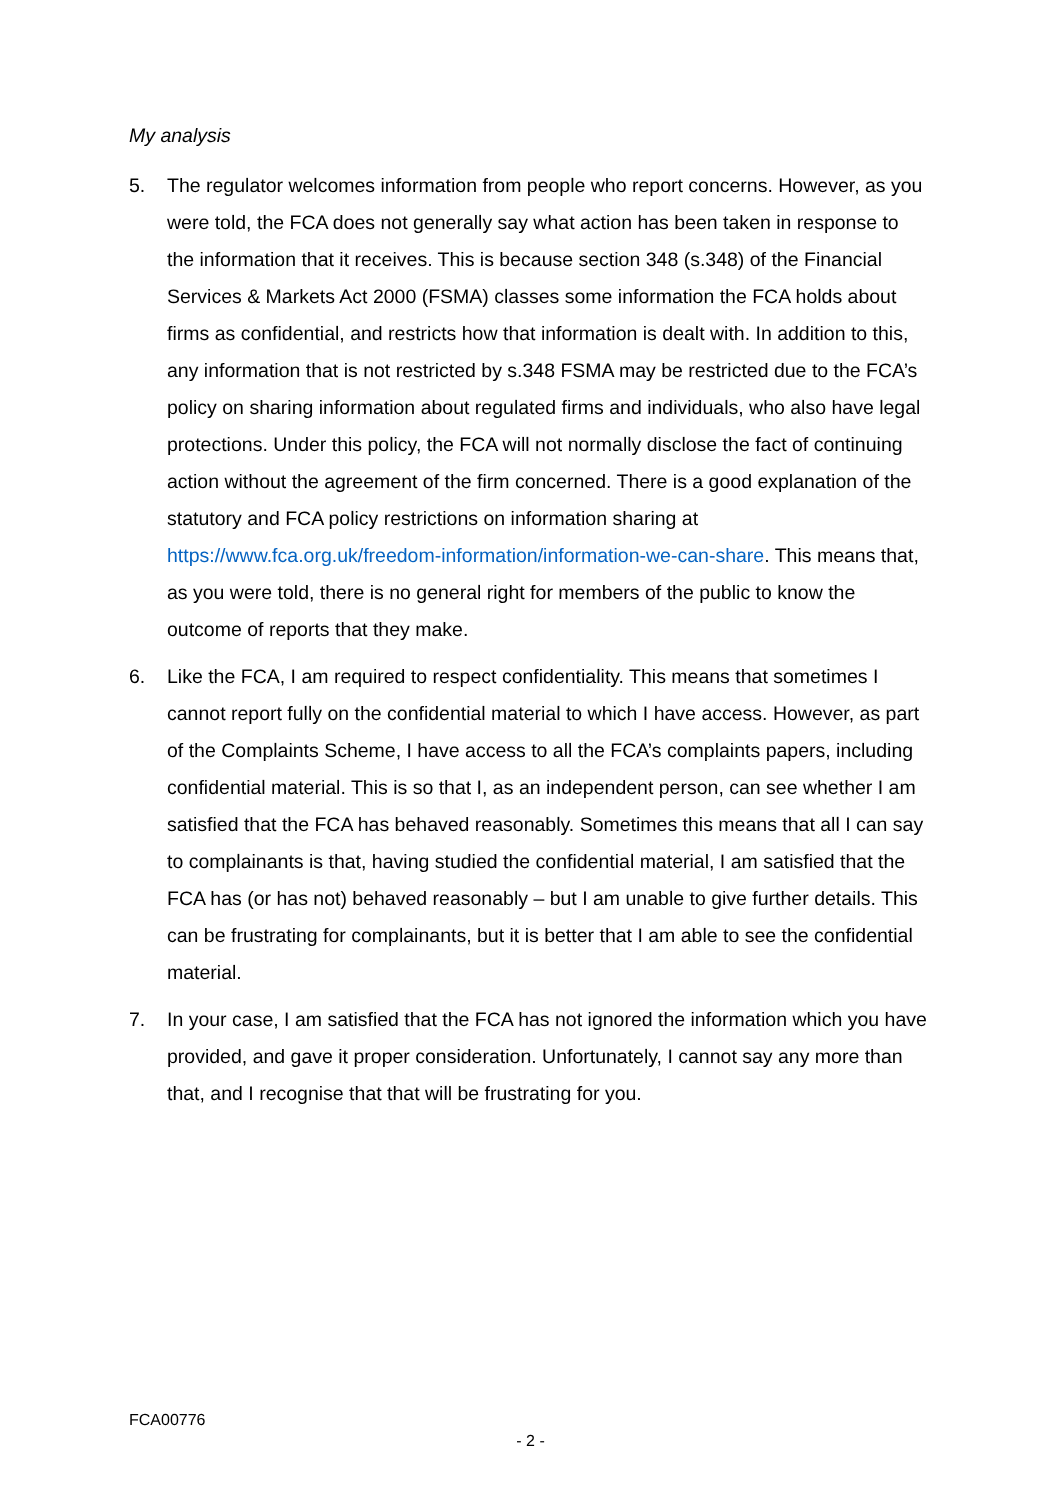My analysis
5. The regulator welcomes information from people who report concerns. However, as you were told, the FCA does not generally say what action has been taken in response to the information that it receives. This is because section 348 (s.348) of the Financial Services & Markets Act 2000 (FSMA) classes some information the FCA holds about firms as confidential, and restricts how that information is dealt with. In addition to this, any information that is not restricted by s.348 FSMA may be restricted due to the FCA’s policy on sharing information about regulated firms and individuals, who also have legal protections. Under this policy, the FCA will not normally disclose the fact of continuing action without the agreement of the firm concerned. There is a good explanation of the statutory and FCA policy restrictions on information sharing at https://www.fca.org.uk/freedom-information/information-we-can-share. This means that, as you were told, there is no general right for members of the public to know the outcome of reports that they make.
6. Like the FCA, I am required to respect confidentiality. This means that sometimes I cannot report fully on the confidential material to which I have access. However, as part of the Complaints Scheme, I have access to all the FCA’s complaints papers, including confidential material. This is so that I, as an independent person, can see whether I am satisfied that the FCA has behaved reasonably. Sometimes this means that all I can say to complainants is that, having studied the confidential material, I am satisfied that the FCA has (or has not) behaved reasonably – but I am unable to give further details. This can be frustrating for complainants, but it is better that I am able to see the confidential material.
7. In your case, I am satisfied that the FCA has not ignored the information which you have provided, and gave it proper consideration. Unfortunately, I cannot say any more than that, and I recognise that that will be frustrating for you.
FCA00776
- 2 -